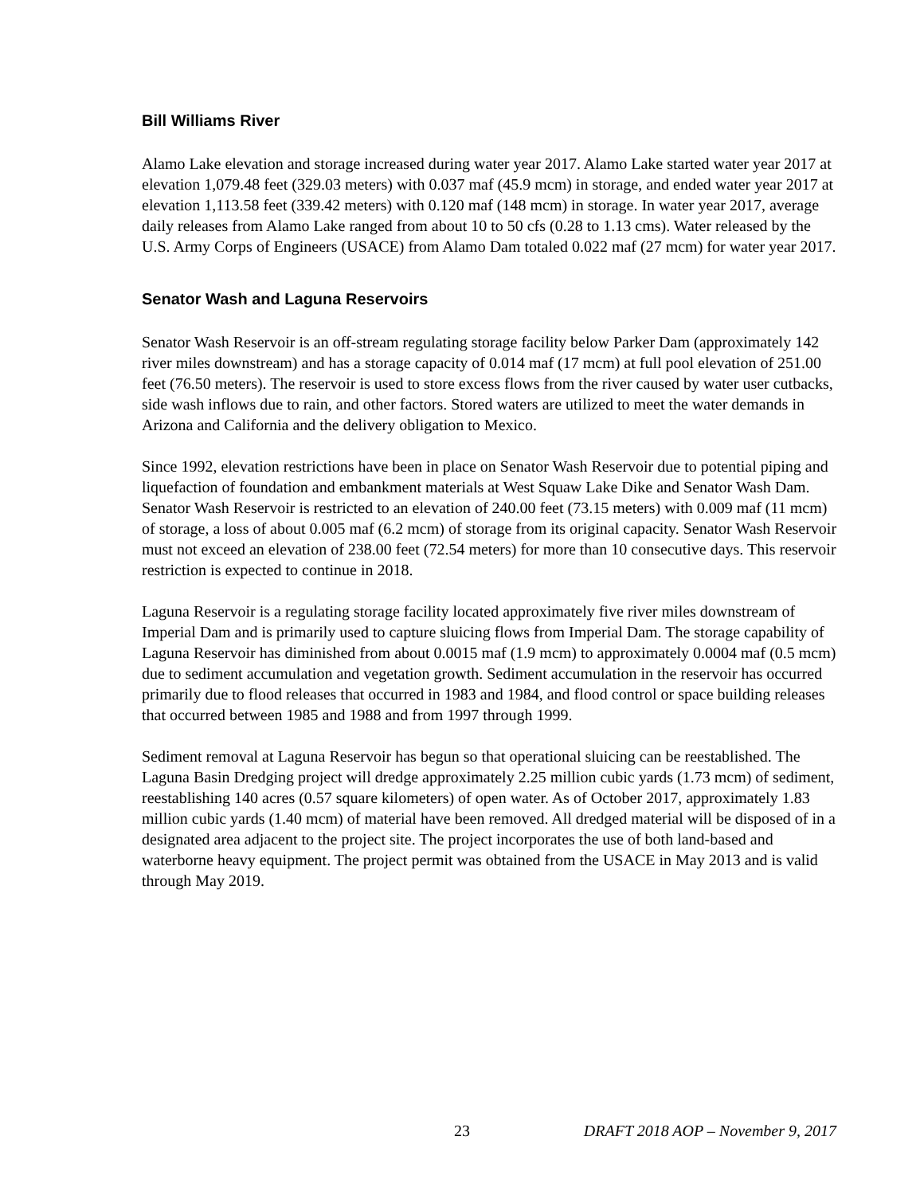Bill Williams River
Alamo Lake elevation and storage increased during water year 2017. Alamo Lake started water year 2017 at elevation 1,079.48 feet (329.03 meters) with 0.037 maf (45.9 mcm) in storage, and ended water year 2017 at elevation 1,113.58 feet (339.42 meters) with 0.120 maf (148 mcm) in storage. In water year 2017, average daily releases from Alamo Lake ranged from about 10 to 50 cfs (0.28 to 1.13 cms). Water released by the U.S. Army Corps of Engineers (USACE) from Alamo Dam totaled 0.022 maf (27 mcm) for water year 2017.
Senator Wash and Laguna Reservoirs
Senator Wash Reservoir is an off-stream regulating storage facility below Parker Dam (approximately 142 river miles downstream) and has a storage capacity of 0.014 maf (17 mcm) at full pool elevation of 251.00 feet (76.50 meters). The reservoir is used to store excess flows from the river caused by water user cutbacks, side wash inflows due to rain, and other factors. Stored waters are utilized to meet the water demands in Arizona and California and the delivery obligation to Mexico.
Since 1992, elevation restrictions have been in place on Senator Wash Reservoir due to potential piping and liquefaction of foundation and embankment materials at West Squaw Lake Dike and Senator Wash Dam. Senator Wash Reservoir is restricted to an elevation of 240.00 feet (73.15 meters) with 0.009 maf (11 mcm) of storage, a loss of about 0.005 maf (6.2 mcm) of storage from its original capacity. Senator Wash Reservoir must not exceed an elevation of 238.00 feet (72.54 meters) for more than 10 consecutive days. This reservoir restriction is expected to continue in 2018.
Laguna Reservoir is a regulating storage facility located approximately five river miles downstream of Imperial Dam and is primarily used to capture sluicing flows from Imperial Dam. The storage capability of Laguna Reservoir has diminished from about 0.0015 maf (1.9 mcm) to approximately 0.0004 maf (0.5 mcm) due to sediment accumulation and vegetation growth. Sediment accumulation in the reservoir has occurred primarily due to flood releases that occurred in 1983 and 1984, and flood control or space building releases that occurred between 1985 and 1988 and from 1997 through 1999.
Sediment removal at Laguna Reservoir has begun so that operational sluicing can be reestablished. The Laguna Basin Dredging project will dredge approximately 2.25 million cubic yards (1.73 mcm) of sediment, reestablishing 140 acres (0.57 square kilometers) of open water. As of October 2017, approximately 1.83 million cubic yards (1.40 mcm) of material have been removed. All dredged material will be disposed of in a designated area adjacent to the project site. The project incorporates the use of both land-based and waterborne heavy equipment. The project permit was obtained from the USACE in May 2013 and is valid through May 2019.
23 DRAFT 2018 AOP – November 9, 2017